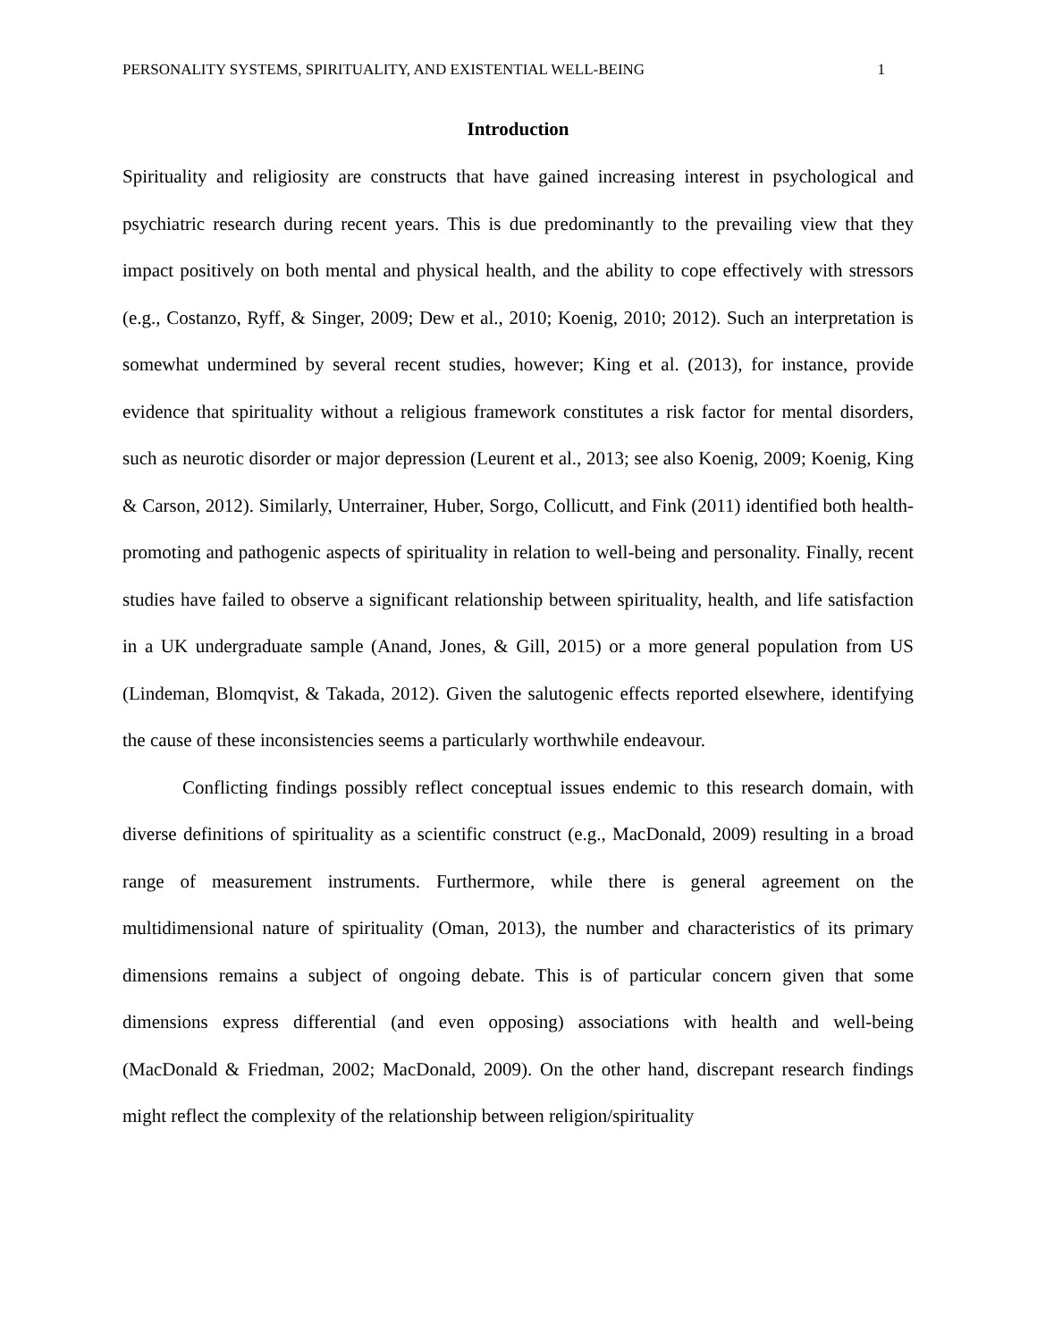PERSONALITY SYSTEMS, SPIRITUALITY, AND EXISTENTIAL WELL-BEING 1
Introduction
Spirituality and religiosity are constructs that have gained increasing interest in psychological and psychiatric research during recent years. This is due predominantly to the prevailing view that they impact positively on both mental and physical health, and the ability to cope effectively with stressors (e.g., Costanzo, Ryff, & Singer, 2009; Dew et al., 2010; Koenig, 2010; 2012). Such an interpretation is somewhat undermined by several recent studies, however; King et al. (2013), for instance, provide evidence that spirituality without a religious framework constitutes a risk factor for mental disorders, such as neurotic disorder or major depression (Leurent et al., 2013; see also Koenig, 2009; Koenig, King & Carson, 2012). Similarly, Unterrainer, Huber, Sorgo, Collicutt, and Fink (2011) identified both health-promoting and pathogenic aspects of spirituality in relation to well-being and personality. Finally, recent studies have failed to observe a significant relationship between spirituality, health, and life satisfaction in a UK undergraduate sample (Anand, Jones, & Gill, 2015) or a more general population from US (Lindeman, Blomqvist, & Takada, 2012). Given the salutogenic effects reported elsewhere, identifying the cause of these inconsistencies seems a particularly worthwhile endeavour.
Conflicting findings possibly reflect conceptual issues endemic to this research domain, with diverse definitions of spirituality as a scientific construct (e.g., MacDonald, 2009) resulting in a broad range of measurement instruments. Furthermore, while there is general agreement on the multidimensional nature of spirituality (Oman, 2013), the number and characteristics of its primary dimensions remains a subject of ongoing debate. This is of particular concern given that some dimensions express differential (and even opposing) associations with health and well-being (MacDonald & Friedman, 2002; MacDonald, 2009). On the other hand, discrepant research findings might reflect the complexity of the relationship between religion/spirituality